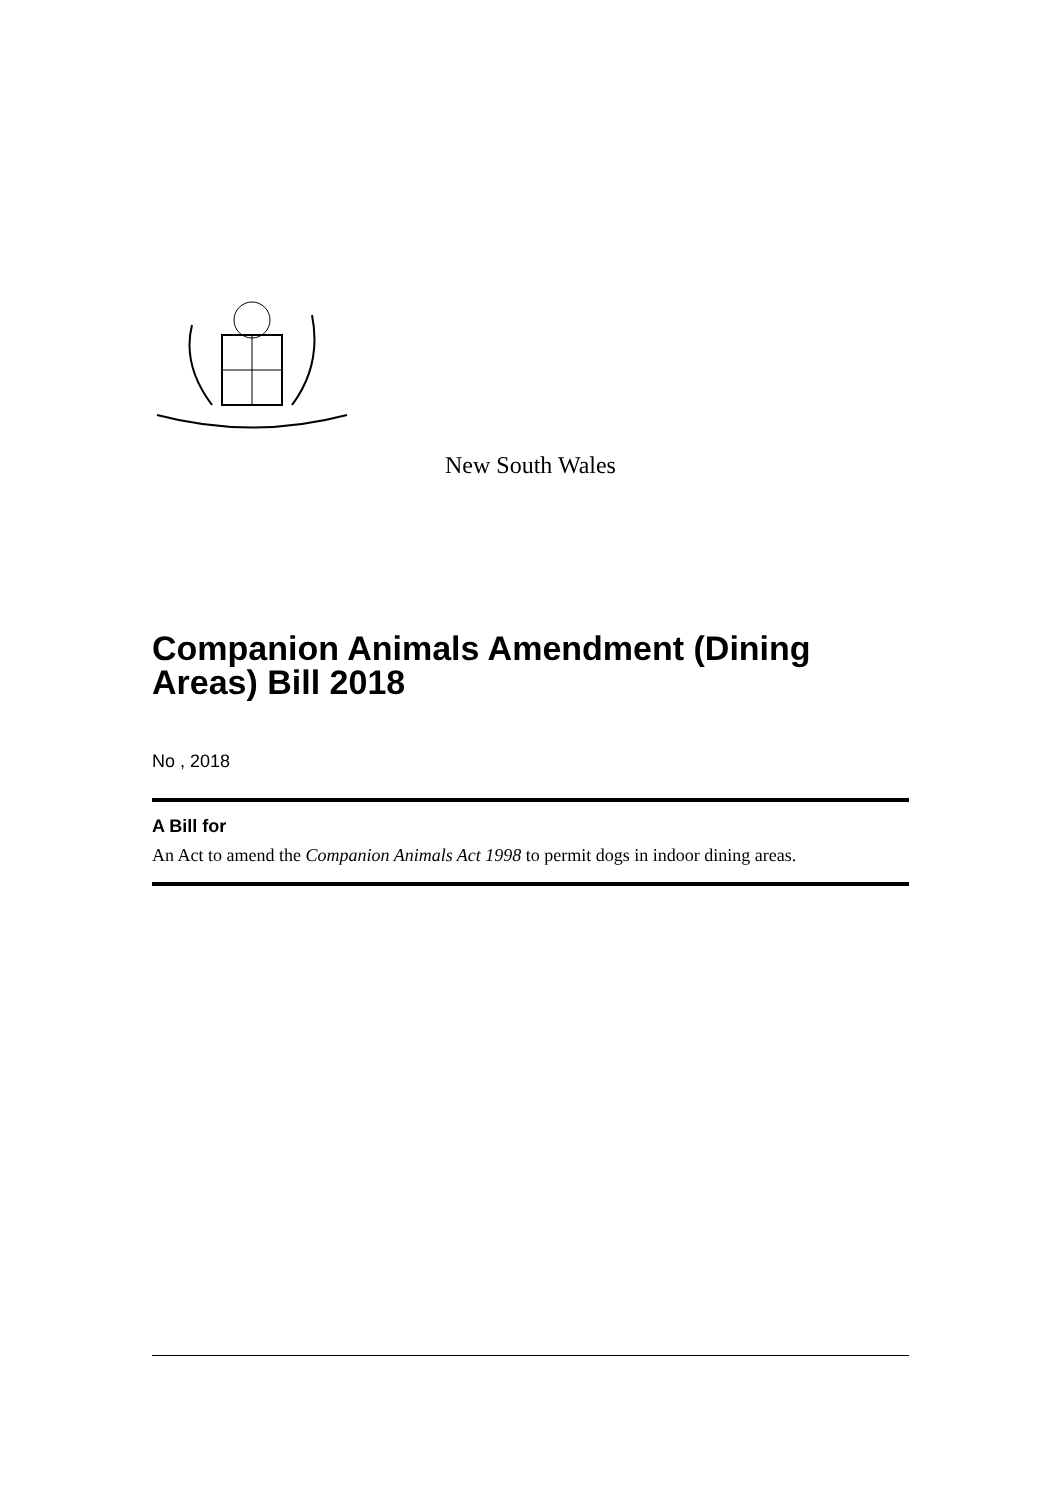New South Wales
Companion Animals Amendment (Dining Areas) Bill 2018
No , 2018
A Bill for
An Act to amend the Companion Animals Act 1998 to permit dogs in indoor dining areas.